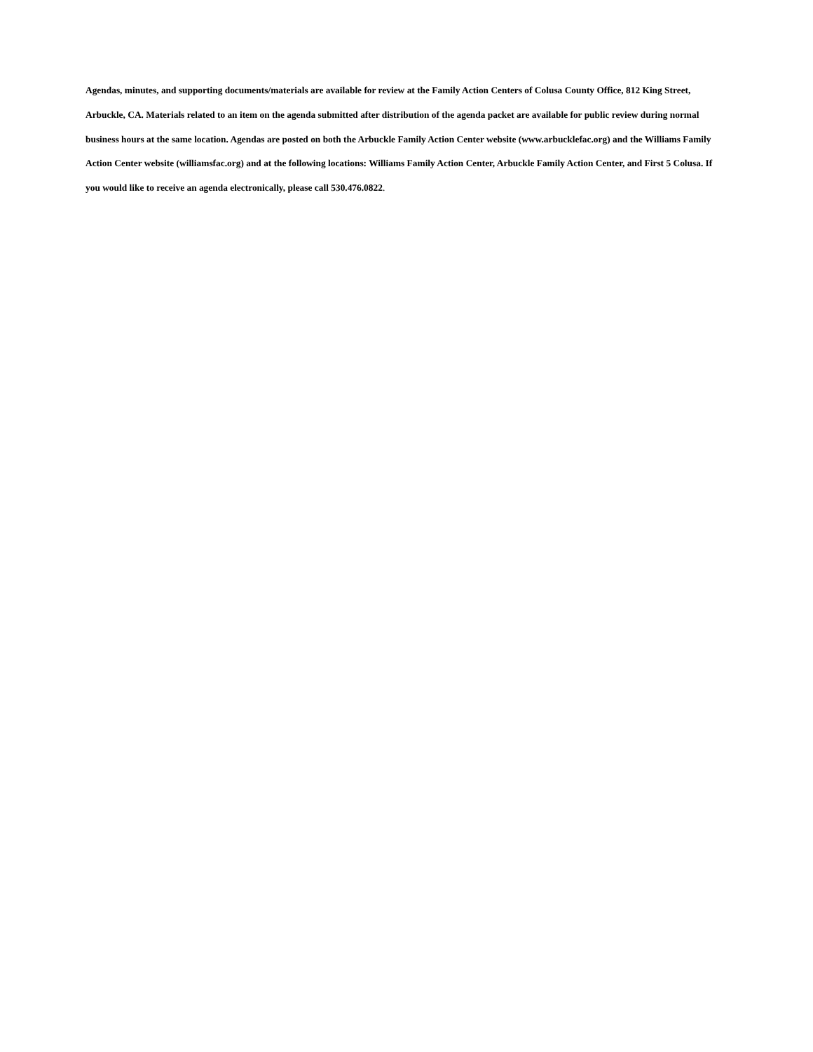Agendas, minutes, and supporting documents/materials are available for review at the Family Action Centers of Colusa County Office, 812 King Street, Arbuckle, CA. Materials related to an item on the agenda submitted after distribution of the agenda packet are available for public review during normal business hours at the same location. Agendas are posted on both the Arbuckle Family Action Center website (www.arbucklefac.org) and the Williams Family Action Center website (williamsfac.org) and at the following locations: Williams Family Action Center, Arbuckle Family Action Center, and First 5 Colusa. If you would like to receive an agenda electronically, please call 530.476.0822.